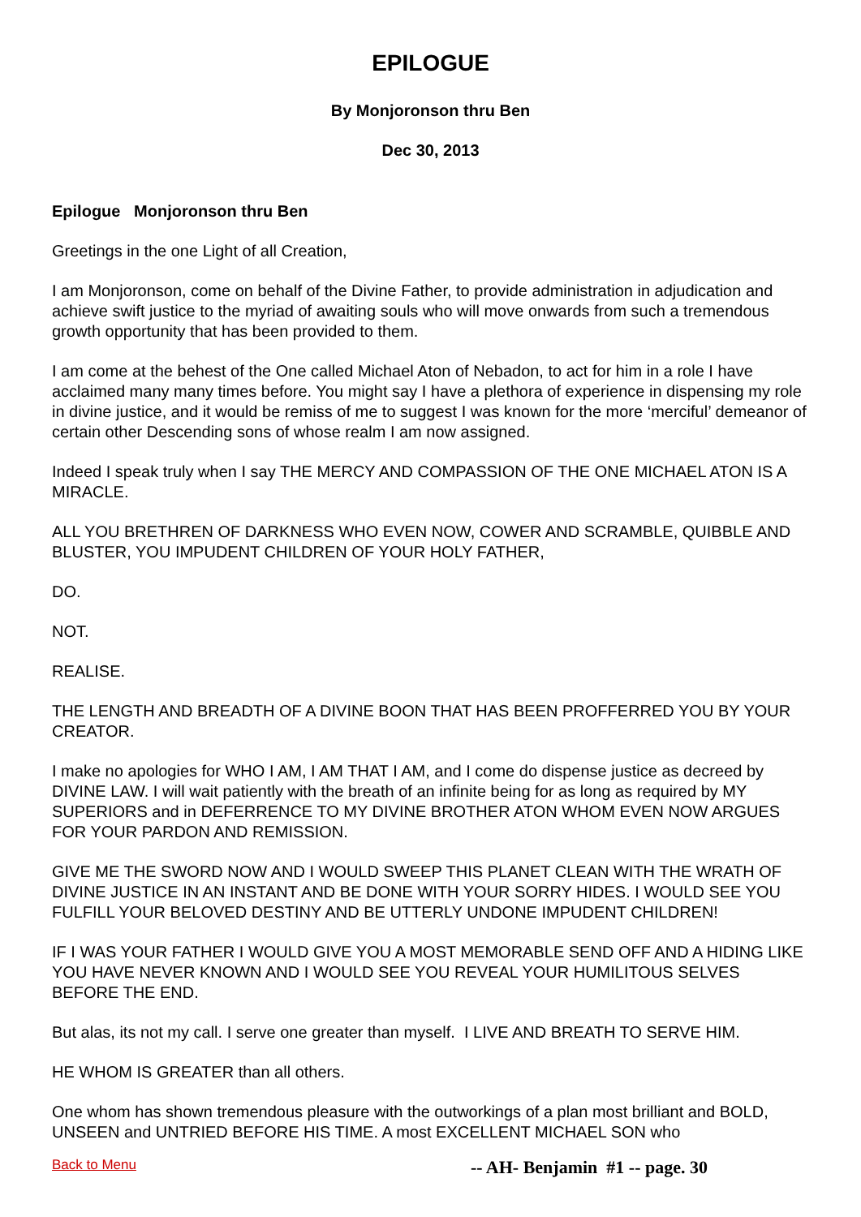EPILOGUE
By Monjoronson thru Ben
Dec 30, 2013
Epilogue Monjoronson thru Ben
Greetings in the one Light of all Creation,
I am Monjoronson, come on behalf of the Divine Father, to provide administration in adjudication and achieve swift justice to the myriad of awaiting souls who will move onwards from such a tremendous growth opportunity that has been provided to them.
I am come at the behest of the One called Michael Aton of Nebadon, to act for him in a role I have acclaimed many many times before. You might say I have a plethora of experience in dispensing my role in divine justice, and it would be remiss of me to suggest I was known for the more ‘merciful’ demeanor of certain other Descending sons of whose realm I am now assigned.
Indeed I speak truly when I say THE MERCY AND COMPASSION OF THE ONE MICHAEL ATON IS A MIRACLE.
ALL YOU BRETHREN OF DARKNESS WHO EVEN NOW, COWER AND SCRAMBLE, QUIBBLE AND BLUSTER, YOU IMPUDENT CHILDREN OF YOUR HOLY FATHER,
DO.
NOT.
REALISE.
THE LENGTH AND BREADTH OF A DIVINE BOON THAT HAS BEEN PROFFERRED YOU BY YOUR CREATOR.
I make no apologies for WHO I AM, I AM THAT I AM, and I come do dispense justice as decreed by DIVINE LAW. I will wait patiently with the breath of an infinite being for as long as required by MY SUPERIORS and in DEFERRENCE TO MY DIVINE BROTHER ATON WHOM EVEN NOW ARGUES FOR YOUR PARDON AND REMISSION.
GIVE ME THE SWORD NOW AND I WOULD SWEEP THIS PLANET CLEAN WITH THE WRATH OF DIVINE JUSTICE IN AN INSTANT AND BE DONE WITH YOUR SORRY HIDES. I WOULD SEE YOU FULFILL YOUR BELOVED DESTINY AND BE UTTERLY UNDONE IMPUDENT CHILDREN!
IF I WAS YOUR FATHER I WOULD GIVE YOU A MOST MEMORABLE SEND OFF AND A HIDING LIKE YOU HAVE NEVER KNOWN AND I WOULD SEE YOU REVEAL YOUR HUMILITOUS SELVES BEFORE THE END.
But alas, its not my call. I serve one greater than myself. I LIVE AND BREATH TO SERVE HIM.
HE WHOM IS GREATER than all others.
One whom has shown tremendous pleasure with the outworkings of a plan most brilliant and BOLD, UNSEEN and UNTRIED BEFORE HIS TIME. A most EXCELLENT MICHAEL SON who
Back to Menu -- AH- Benjamin #1 -- page. 30